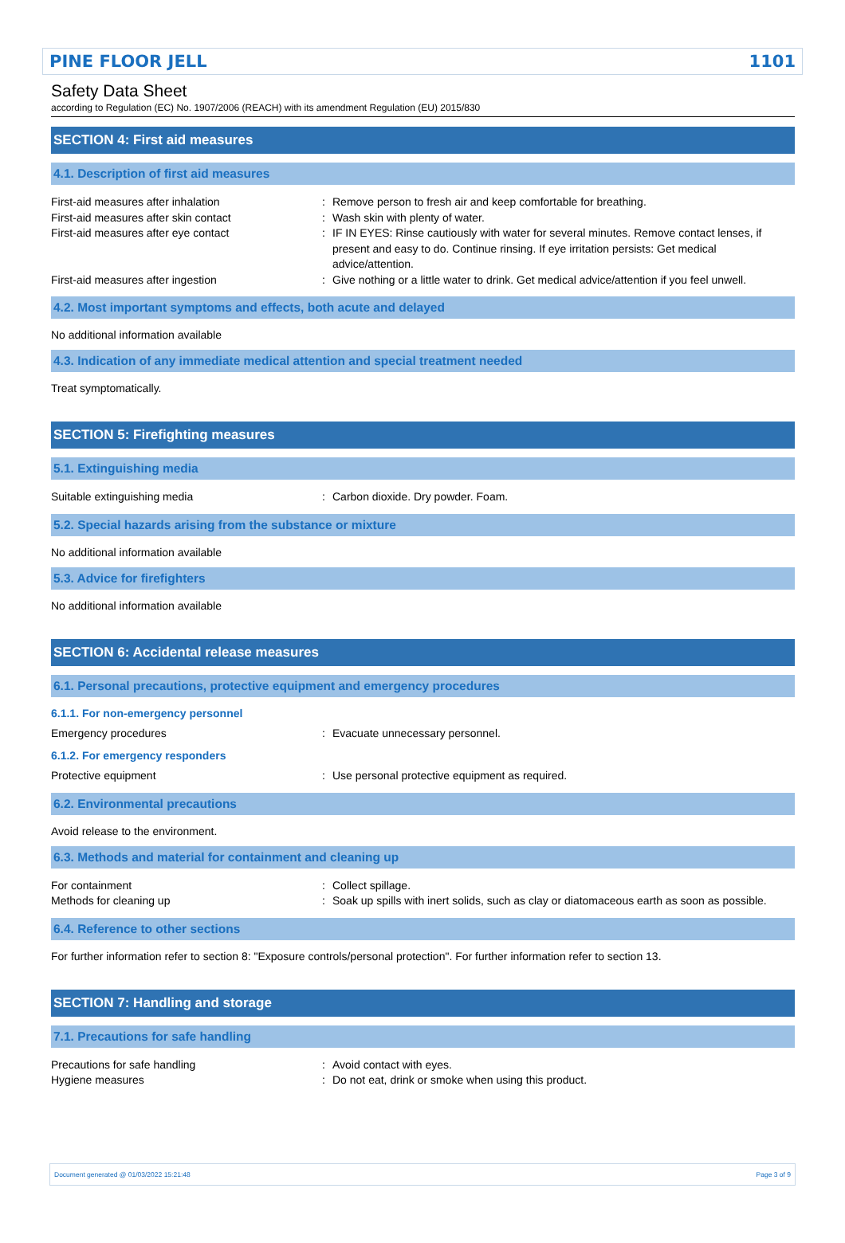PINE FLOOR JELL 1101
Safety Data Sheet
according to Regulation (EC) No. 1907/2006 (REACH) with its amendment Regulation (EU) 2015/830
SECTION 4: First aid measures
4.1. Description of first aid measures
First-aid measures after inhalation : Remove person to fresh air and keep comfortable for breathing.
First-aid measures after skin contact : Wash skin with plenty of water.
First-aid measures after eye contact : IF IN EYES: Rinse cautiously with water for several minutes. Remove contact lenses, if present and easy to do. Continue rinsing. If eye irritation persists: Get medical advice/attention.
First-aid measures after ingestion : Give nothing or a little water to drink. Get medical advice/attention if you feel unwell.
4.2. Most important symptoms and effects, both acute and delayed
No additional information available
4.3. Indication of any immediate medical attention and special treatment needed
Treat symptomatically.
SECTION 5: Firefighting measures
5.1. Extinguishing media
Suitable extinguishing media : Carbon dioxide. Dry powder. Foam.
5.2. Special hazards arising from the substance or mixture
No additional information available
5.3. Advice for firefighters
No additional information available
SECTION 6: Accidental release measures
6.1. Personal precautions, protective equipment and emergency procedures
6.1.1. For non-emergency personnel
Emergency procedures : Evacuate unnecessary personnel.
6.1.2. For emergency responders
Protective equipment : Use personal protective equipment as required.
6.2. Environmental precautions
Avoid release to the environment.
6.3. Methods and material for containment and cleaning up
For containment : Collect spillage.
Methods for cleaning up : Soak up spills with inert solids, such as clay or diatomaceous earth as soon as possible.
6.4. Reference to other sections
For further information refer to section 8: "Exposure controls/personal protection". For further information refer to section 13.
SECTION 7: Handling and storage
7.1. Precautions for safe handling
Precautions for safe handling : Avoid contact with eyes.
Hygiene measures : Do not eat, drink or smoke when using this product.
Document generated @ 01/03/2022 15:21:48 Page 3 of 9